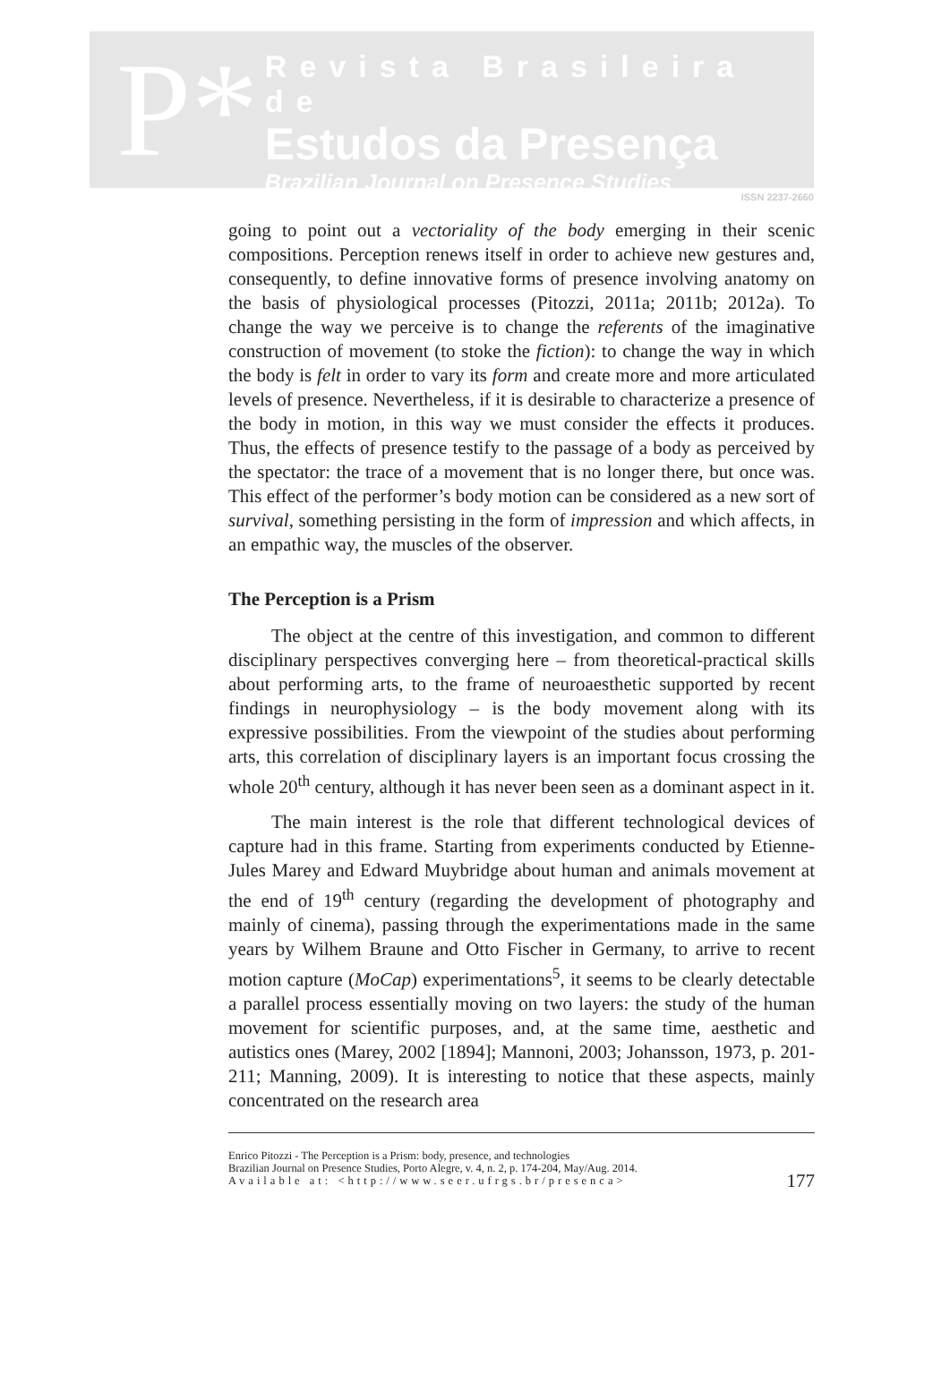P*
Revista Brasileira de
Estudos da Presença
Brazilian Journal on Presence Studies
ISSN 2237-2660
going to point out a vectoriality of the body emerging in their scenic compositions. Perception renews itself in order to achieve new gestures and, consequently, to define innovative forms of presence involving anatomy on the basis of physiological processes (Pitozzi, 2011a; 2011b; 2012a). To change the way we perceive is to change the referents of the imaginative construction of movement (to stoke the fiction): to change the way in which the body is felt in order to vary its form and create more and more articulated levels of presence. Nevertheless, if it is desirable to characterize a presence of the body in motion, in this way we must consider the effects it produces. Thus, the effects of presence testify to the passage of a body as perceived by the spectator: the trace of a movement that is no longer there, but once was. This effect of the performer’s body motion can be considered as a new sort of survival, something persisting in the form of impression and which affects, in an empathic way, the muscles of the observer.
The Perception is a Prism
The object at the centre of this investigation, and common to different disciplinary perspectives converging here – from theoretical-practical skills about performing arts, to the frame of neuroaesthetic supported by recent findings in neurophysiology – is the body movement along with its expressive possibilities. From the viewpoint of the studies about performing arts, this correlation of disciplinary layers is an important focus crossing the whole 20<sup>th</sup> century, although it has never been seen as a dominant aspect in it.
The main interest is the role that different technological devices of capture had in this frame. Starting from experiments conducted by Etienne-Jules Marey and Edward Muybridge about human and animals movement at the end of 19<sup>th</sup> century (regarding the development of photography and mainly of cinema), passing through the experimentations made in the same years by Wilhem Braune and Otto Fischer in Germany, to arrive to recent motion capture (MoCap) experimentations<sup>5</sup>, it seems to be clearly detectable a parallel process essentially moving on two layers: the study of the human movement for scientific purposes, and, at the same time, aesthetic and autistics ones (Marey, 2002 [1894]; Mannoni, 2003; Johansson, 1973, p. 201-211; Manning, 2009). It is interesting to notice that these aspects, mainly concentrated on the research area
Enrico Pitozzi - The Perception is a Prism: body, presence, and technologies
Brazilian Journal on Presence Studies, Porto Alegre, v. 4, n. 2, p. 174-204, May/Aug. 2014.
Available at: <http://www.seer.ufrgs.br/presenca>
177